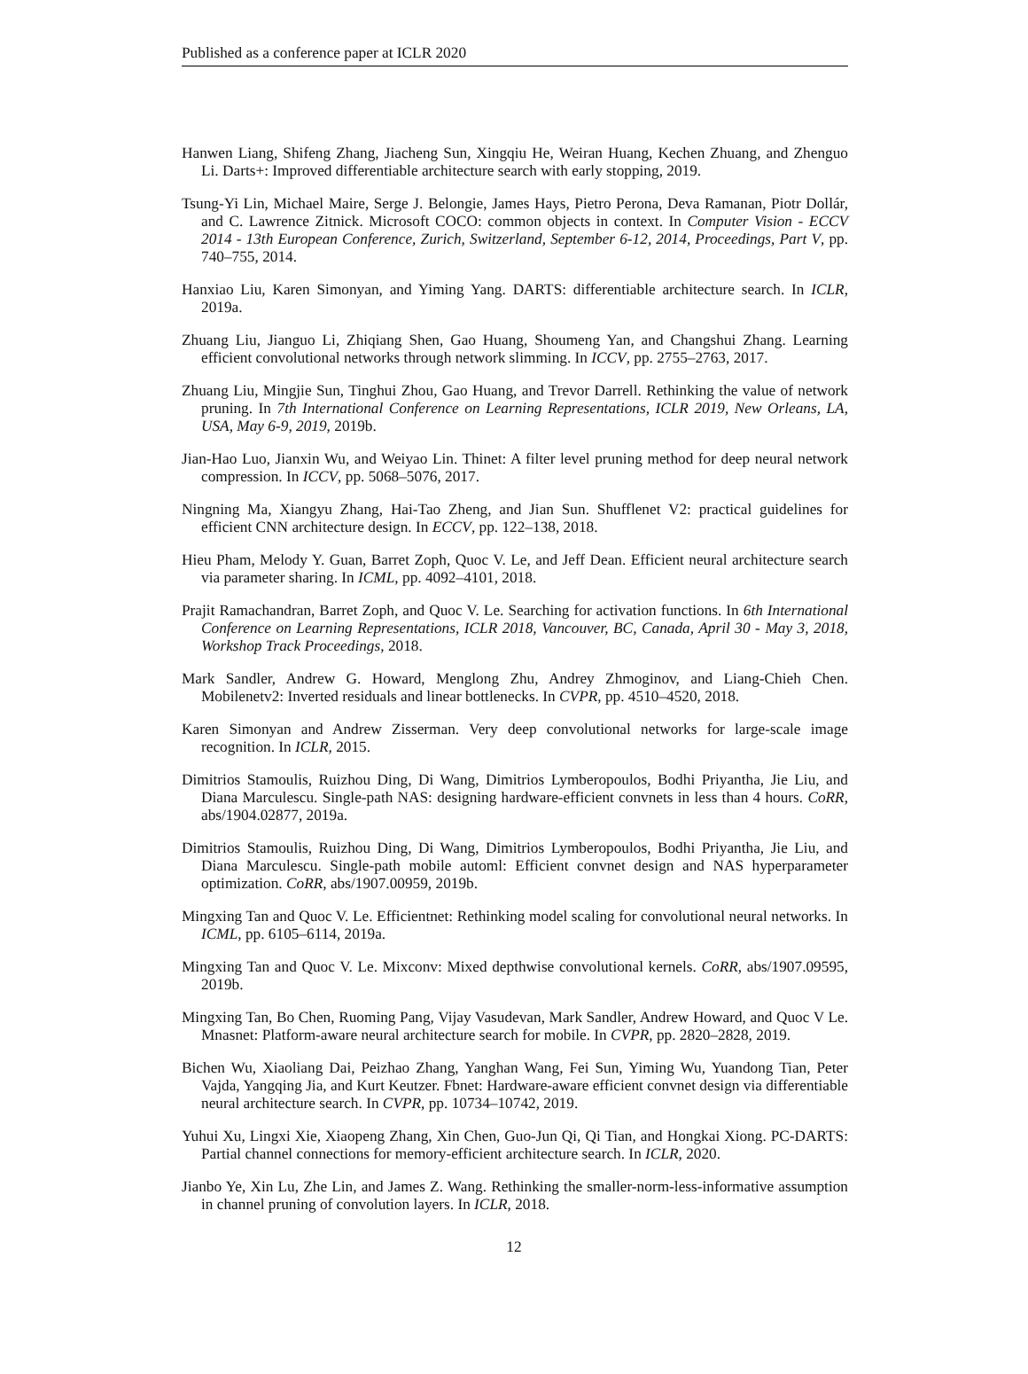Published as a conference paper at ICLR 2020
Hanwen Liang, Shifeng Zhang, Jiacheng Sun, Xingqiu He, Weiran Huang, Kechen Zhuang, and Zhenguo Li. Darts+: Improved differentiable architecture search with early stopping, 2019.
Tsung-Yi Lin, Michael Maire, Serge J. Belongie, James Hays, Pietro Perona, Deva Ramanan, Piotr Dollár, and C. Lawrence Zitnick. Microsoft COCO: common objects in context. In Computer Vision - ECCV 2014 - 13th European Conference, Zurich, Switzerland, September 6-12, 2014, Proceedings, Part V, pp. 740–755, 2014.
Hanxiao Liu, Karen Simonyan, and Yiming Yang. DARTS: differentiable architecture search. In ICLR, 2019a.
Zhuang Liu, Jianguo Li, Zhiqiang Shen, Gao Huang, Shoumeng Yan, and Changshui Zhang. Learning efficient convolutional networks through network slimming. In ICCV, pp. 2755–2763, 2017.
Zhuang Liu, Mingjie Sun, Tinghui Zhou, Gao Huang, and Trevor Darrell. Rethinking the value of network pruning. In 7th International Conference on Learning Representations, ICLR 2019, New Orleans, LA, USA, May 6-9, 2019, 2019b.
Jian-Hao Luo, Jianxin Wu, and Weiyao Lin. Thinet: A filter level pruning method for deep neural network compression. In ICCV, pp. 5068–5076, 2017.
Ningning Ma, Xiangyu Zhang, Hai-Tao Zheng, and Jian Sun. Shufflenet V2: practical guidelines for efficient CNN architecture design. In ECCV, pp. 122–138, 2018.
Hieu Pham, Melody Y. Guan, Barret Zoph, Quoc V. Le, and Jeff Dean. Efficient neural architecture search via parameter sharing. In ICML, pp. 4092–4101, 2018.
Prajit Ramachandran, Barret Zoph, and Quoc V. Le. Searching for activation functions. In 6th International Conference on Learning Representations, ICLR 2018, Vancouver, BC, Canada, April 30 - May 3, 2018, Workshop Track Proceedings, 2018.
Mark Sandler, Andrew G. Howard, Menglong Zhu, Andrey Zhmoginov, and Liang-Chieh Chen. Mobilenetv2: Inverted residuals and linear bottlenecks. In CVPR, pp. 4510–4520, 2018.
Karen Simonyan and Andrew Zisserman. Very deep convolutional networks for large-scale image recognition. In ICLR, 2015.
Dimitrios Stamoulis, Ruizhou Ding, Di Wang, Dimitrios Lymberopoulos, Bodhi Priyantha, Jie Liu, and Diana Marculescu. Single-path NAS: designing hardware-efficient convnets in less than 4 hours. CoRR, abs/1904.02877, 2019a.
Dimitrios Stamoulis, Ruizhou Ding, Di Wang, Dimitrios Lymberopoulos, Bodhi Priyantha, Jie Liu, and Diana Marculescu. Single-path mobile automl: Efficient convnet design and NAS hyperparameter optimization. CoRR, abs/1907.00959, 2019b.
Mingxing Tan and Quoc V. Le. Efficientnet: Rethinking model scaling for convolutional neural networks. In ICML, pp. 6105–6114, 2019a.
Mingxing Tan and Quoc V. Le. Mixconv: Mixed depthwise convolutional kernels. CoRR, abs/1907.09595, 2019b.
Mingxing Tan, Bo Chen, Ruoming Pang, Vijay Vasudevan, Mark Sandler, Andrew Howard, and Quoc V Le. Mnasnet: Platform-aware neural architecture search for mobile. In CVPR, pp. 2820–2828, 2019.
Bichen Wu, Xiaoliang Dai, Peizhao Zhang, Yanghan Wang, Fei Sun, Yiming Wu, Yuandong Tian, Peter Vajda, Yangqing Jia, and Kurt Keutzer. Fbnet: Hardware-aware efficient convnet design via differentiable neural architecture search. In CVPR, pp. 10734–10742, 2019.
Yuhui Xu, Lingxi Xie, Xiaopeng Zhang, Xin Chen, Guo-Jun Qi, Qi Tian, and Hongkai Xiong. PC-DARTS: Partial channel connections for memory-efficient architecture search. In ICLR, 2020.
Jianbo Ye, Xin Lu, Zhe Lin, and James Z. Wang. Rethinking the smaller-norm-less-informative assumption in channel pruning of convolution layers. In ICLR, 2018.
12